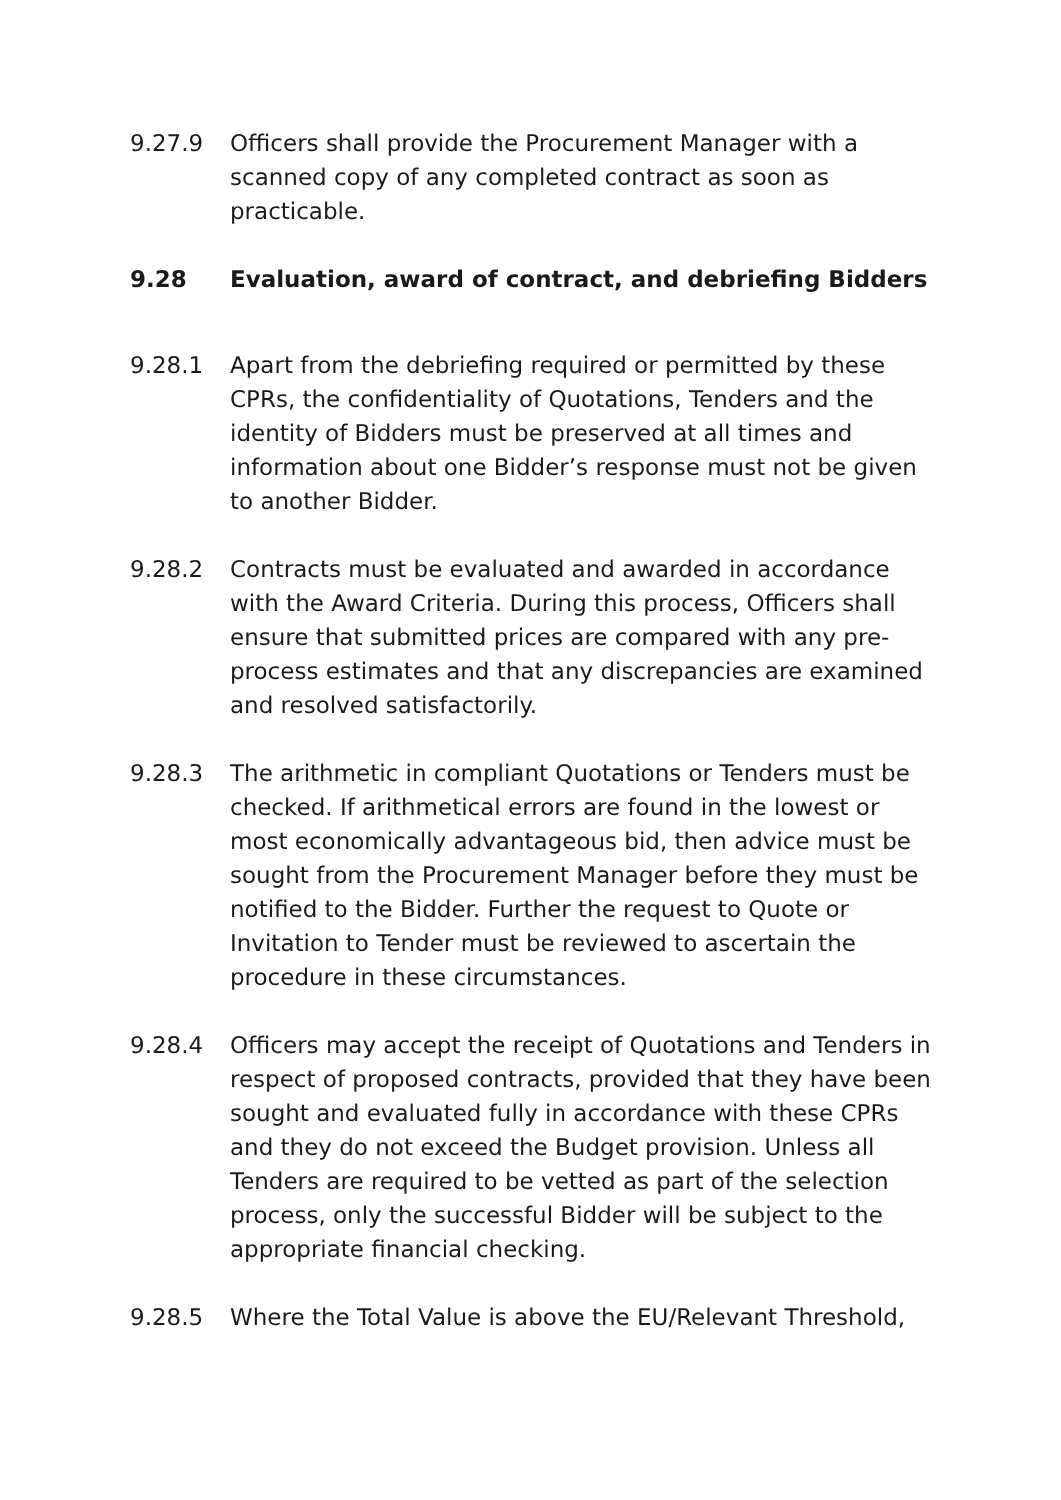9.27.9 Officers shall provide the Procurement Manager with a scanned copy of any completed contract as soon as practicable.
9.28 Evaluation, award of contract, and debriefing Bidders
9.28.1 Apart from the debriefing required or permitted by these CPRs, the confidentiality of Quotations, Tenders and the identity of Bidders must be preserved at all times and information about one Bidder’s response must not be given to another Bidder.
9.28.2 Contracts must be evaluated and awarded in accordance with the Award Criteria. During this process, Officers shall ensure that submitted prices are compared with any pre-process estimates and that any discrepancies are examined and resolved satisfactorily.
9.28.3 The arithmetic in compliant Quotations or Tenders must be checked. If arithmetical errors are found in the lowest or most economically advantageous bid, then advice must be sought from the Procurement Manager before they must be notified to the Bidder. Further the request to Quote or Invitation to Tender must be reviewed to ascertain the procedure in these circumstances.
9.28.4 Officers may accept the receipt of Quotations and Tenders in respect of proposed contracts, provided that they have been sought and evaluated fully in accordance with these CPRs and they do not exceed the Budget provision. Unless all Tenders are required to be vetted as part of the selection process, only the successful Bidder will be subject to the appropriate financial checking.
9.28.5 Where the Total Value is above the EU/Relevant Threshold,